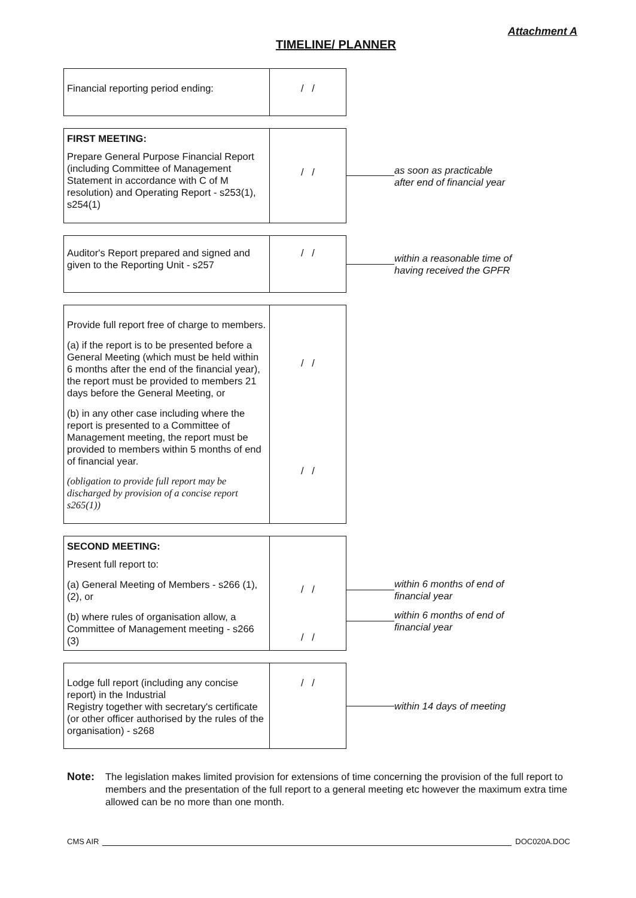Attachment A
TIMELINE/ PLANNER
| Financial reporting period ending: | / / |
| FIRST MEETING: Prepare General Purpose Financial Report (including Committee of Management Statement in accordance with C of M resolution) and Operating Report - s253(1), s254(1) | / / |
as soon as practicable after end of financial year
| Auditor's Report prepared and signed and given to the Reporting Unit - s257 | / / |
within a reasonable time of having received the GPFR
| Provide full report free of charge to members. (a) if the report is to be presented before a General Meeting (which must be held within 6 months after the end of the financial year), the report must be provided to members 21 days before the General Meeting, or (b) in any other case including where the report is presented to a Committee of Management meeting, the report must be provided to members within 5 months of end of financial year. (obligation to provide full report may be discharged by provision of a concise report s265(1)) | / / / / |
| SECOND MEETING: Present full report to: (a) General Meeting of Members - s266 (1),(2), or (b) where rules of organisation allow, a Committee of Management meeting - s266 (3) | / / / / |
within 6 months of end of financial year
within 6 months of end of financial year
| Lodge full report (including any concise report) in the Industrial Registry together with secretary's certificate (or other officer authorised by the rules of the organisation) - s268 | / / |
within 14 days of meeting
Note: The legislation makes limited provision for extensions of time concerning the provision of the full report to members and the presentation of the full report to a general meeting etc however the maximum extra time allowed can be no more than one month.
CMS AIR DOC020A.DOC